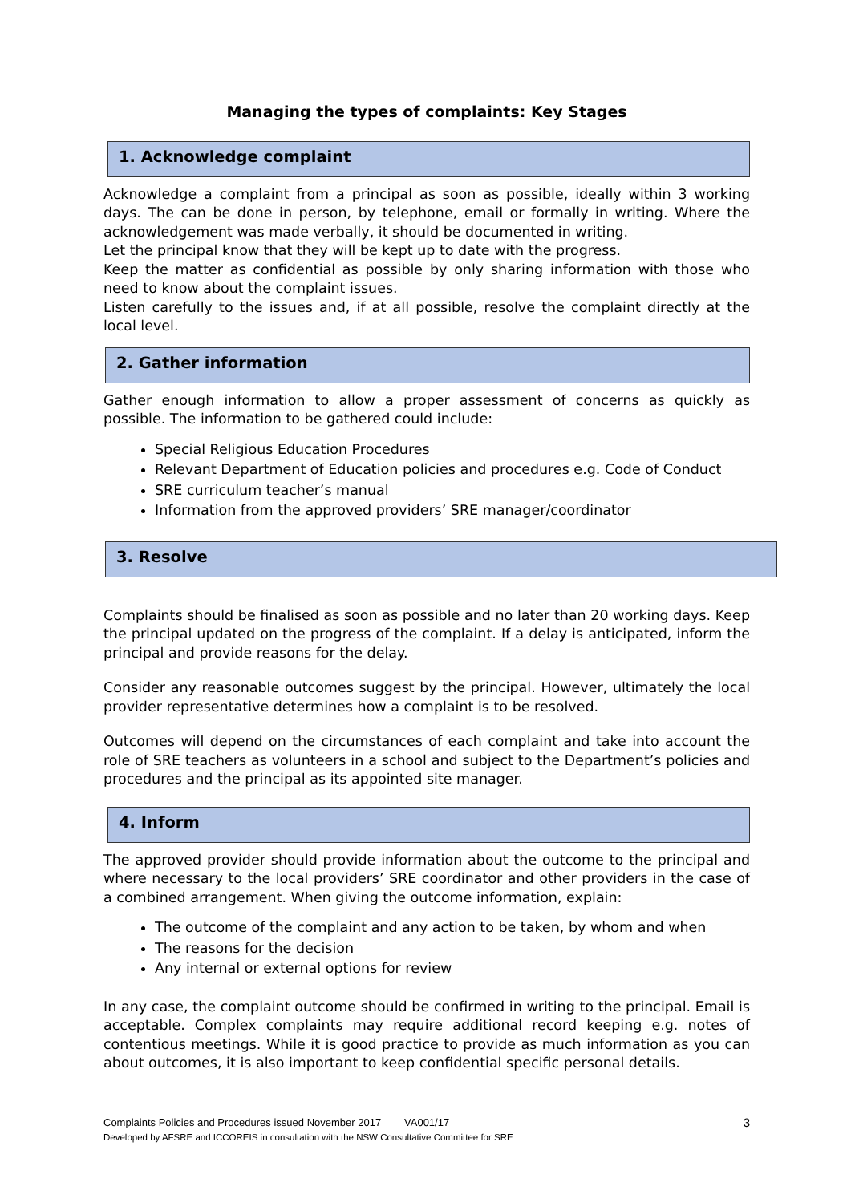Managing the types of complaints: Key Stages
1. Acknowledge complaint
Acknowledge a complaint from a principal as soon as possible, ideally within 3 working days. The can be done in person, by telephone, email or formally in writing. Where the acknowledgement was made verbally, it should be documented in writing.
Let the principal know that they will be kept up to date with the progress.
Keep the matter as confidential as possible by only sharing information with those who need to know about the complaint issues.
Listen carefully to the issues and, if at all possible, resolve the complaint directly at the local level.
2. Gather information
Gather enough information to allow a proper assessment of concerns as quickly as possible. The information to be gathered could include:
Special Religious Education Procedures
Relevant Department of Education policies and procedures e.g. Code of Conduct
SRE curriculum teacher’s manual
Information from the approved providers’ SRE manager/coordinator
3. Resolve
Complaints should be finalised as soon as possible and no later than 20 working days. Keep the principal updated on the progress of the complaint. If a delay is anticipated, inform the principal and provide reasons for the delay.
Consider any reasonable outcomes suggest by the principal. However, ultimately the local provider representative determines how a complaint is to be resolved.
Outcomes will depend on the circumstances of each complaint and take into account the role of SRE teachers as volunteers in a school and subject to the Department’s policies and procedures and the principal as its appointed site manager.
4. Inform
The approved provider should provide information about the outcome to the principal and where necessary to the local providers’ SRE coordinator and other providers in the case of a combined arrangement. When giving the outcome information, explain:
The outcome of the complaint and any action to be taken, by whom and when
The reasons for the decision
Any internal or external options for review
In any case, the complaint outcome should be confirmed in writing to the principal. Email is acceptable. Complex complaints may require additional record keeping e.g. notes of contentious meetings. While it is good practice to provide as much information as you can about outcomes, it is also important to keep confidential specific personal details.
3
Complaints Policies and Procedures issued November 2017 VA001/17
Developed by AFSRE and ICCOREIS in consultation with the NSW Consultative Committee for SRE